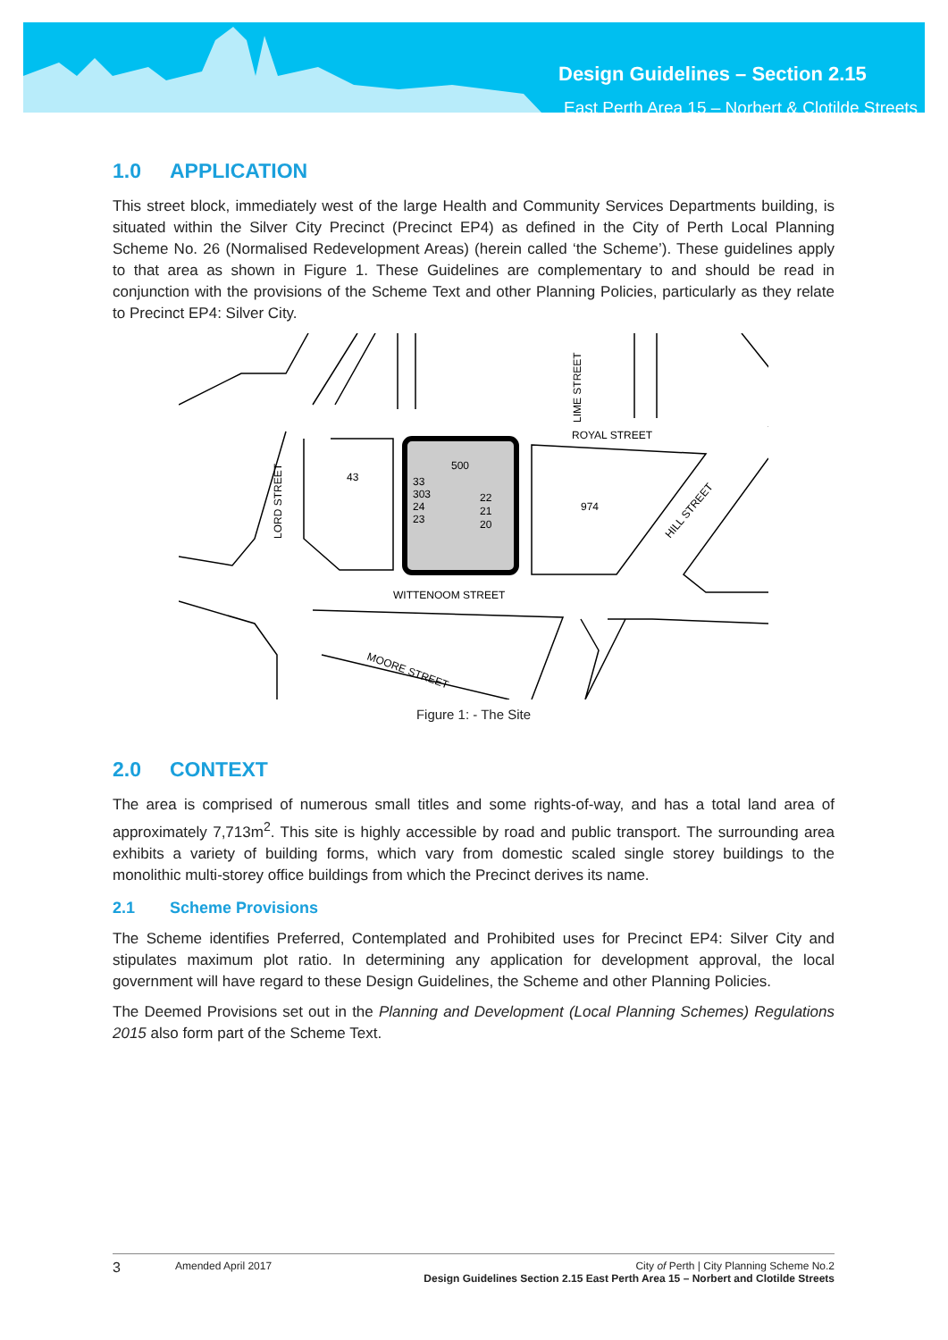Design Guidelines – Section 2.15
East Perth Area 15 – Norbert & Clotilde Streets
1.0 APPLICATION
This street block, immediately west of the large Health and Community Services Departments building, is situated within the Silver City Precinct (Precinct EP4) as defined in the City of Perth Local Planning Scheme No. 26 (Normalised Redevelopment Areas) (herein called ‘the Scheme’). These guidelines apply to that area as shown in Figure 1. These Guidelines are complementary to and should be read in conjunction with the provisions of the Scheme Text and other Planning Policies, particularly as they relate to Precinct EP4: Silver City.
ROYAL STREET
WITTENOOM STREET
LORD STREET
MOORE STREET
HILL STREET
LIME STREET
43
500
974
33
303
24
23
22
21
20
Figure 1: - The Site
2.0 CONTEXT
The area is comprised of numerous small titles and some rights-of-way, and has a total land area of approximately 7,713m<sup>2</sup>. This site is highly accessible by road and public transport. The surrounding area exhibits a variety of building forms, which vary from domestic scaled single storey buildings to the monolithic multi-storey office buildings from which the Precinct derives its name.
2.1 Scheme Provisions
The Scheme identifies Preferred, Contemplated and Prohibited uses for Precinct EP4: Silver City and stipulates maximum plot ratio. In determining any application for development approval, the local government will have regard to these Design Guidelines, the Scheme and other Planning Policies.
The Deemed Provisions set out in the Planning and Development (Local Planning Schemes) Regulations 2015 also form part of the Scheme Text.
3
Amended April 2017 City of Perth | City Planning Scheme No.2
Design Guidelines Section 2.15 East Perth Area 15 – Norbert and Clotilde Streets